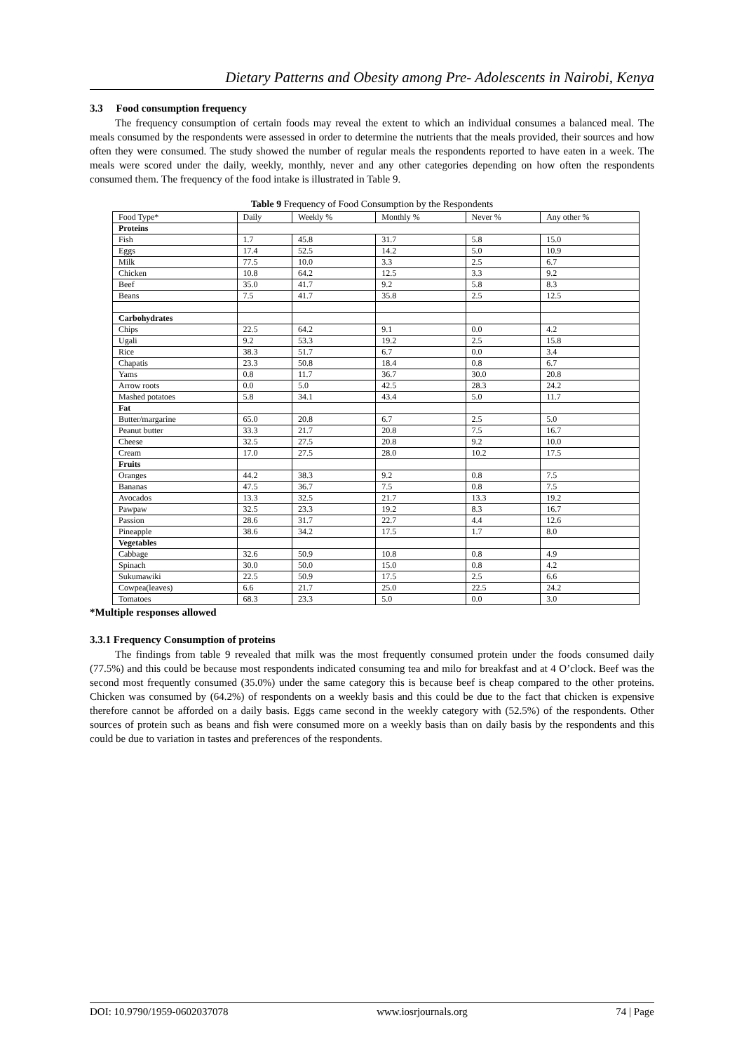Dietary Patterns and Obesity among Pre- Adolescents in Nairobi, Kenya
3.3 Food consumption frequency
The frequency consumption of certain foods may reveal the extent to which an individual consumes a balanced meal. The meals consumed by the respondents were assessed in order to determine the nutrients that the meals provided, their sources and how often they were consumed. The study showed the number of regular meals the respondents reported to have eaten in a week. The meals were scored under the daily, weekly, monthly, never and any other categories depending on how often the respondents consumed them. The frequency of the food intake is illustrated in Table 9.
Table 9 Frequency of Food Consumption by the Respondents
| Food Type* | Daily | Weekly % | Monthly % | Never % | Any other % |
| --- | --- | --- | --- | --- | --- |
| Proteins | | | | | |
| Fish | 1.7 | 45.8 | 31.7 | 5.8 | 15.0 |
| Eggs | 17.4 | 52.5 | 14.2 | 5.0 | 10.9 |
| Milk | 77.5 | 10.0 | 3.3 | 2.5 | 6.7 |
| Chicken | 10.8 | 64.2 | 12.5 | 3.3 | 9.2 |
| Beef | 35.0 | 41.7 | 9.2 | 5.8 | 8.3 |
| Beans | 7.5 | 41.7 | 35.8 | 2.5 | 12.5 |
| Carbohydrates | | | | | |
| Chips | 22.5 | 64.2 | 9.1 | 0.0 | 4.2 |
| Ugali | 9.2 | 53.3 | 19.2 | 2.5 | 15.8 |
| Rice | 38.3 | 51.7 | 6.7 | 0.0 | 3.4 |
| Chapatis | 23.3 | 50.8 | 18.4 | 0.8 | 6.7 |
| Yams | 0.8 | 11.7 | 36.7 | 30.0 | 20.8 |
| Arrow roots | 0.0 | 5.0 | 42.5 | 28.3 | 24.2 |
| Mashed potatoes | 5.8 | 34.1 | 43.4 | 5.0 | 11.7 |
| Fat | | | | | |
| Butter/margarine | 65.0 | 20.8 | 6.7 | 2.5 | 5.0 |
| Peanut butter | 33.3 | 21.7 | 20.8 | 7.5 | 16.7 |
| Cheese | 32.5 | 27.5 | 20.8 | 9.2 | 10.0 |
| Cream | 17.0 | 27.5 | 28.0 | 10.2 | 17.5 |
| Fruits | | | | | |
| Oranges | 44.2 | 38.3 | 9.2 | 0.8 | 7.5 |
| Bananas | 47.5 | 36.7 | 7.5 | 0.8 | 7.5 |
| Avocados | 13.3 | 32.5 | 21.7 | 13.3 | 19.2 |
| Pawpaw | 32.5 | 23.3 | 19.2 | 8.3 | 16.7 |
| Passion | 28.6 | 31.7 | 22.7 | 4.4 | 12.6 |
| Pineapple | 38.6 | 34.2 | 17.5 | 1.7 | 8.0 |
| Vegetables | | | | | |
| Cabbage | 32.6 | 50.9 | 10.8 | 0.8 | 4.9 |
| Spinach | 30.0 | 50.0 | 15.0 | 0.8 | 4.2 |
| Sukumawiki | 22.5 | 50.9 | 17.5 | 2.5 | 6.6 |
| Cowpea(leaves) | 6.6 | 21.7 | 25.0 | 22.5 | 24.2 |
| Tomatoes | 68.3 | 23.3 | 5.0 | 0.0 | 3.0 |
*Multiple responses allowed
3.3.1 Frequency Consumption of proteins
The findings from table 9 revealed that milk was the most frequently consumed protein under the foods consumed daily (77.5%) and this could be because most respondents indicated consuming tea and milo for breakfast and at 4 O’clock. Beef was the second most frequently consumed (35.0%) under the same category this is because beef is cheap compared to the other proteins. Chicken was consumed by (64.2%) of respondents on a weekly basis and this could be due to the fact that chicken is expensive therefore cannot be afforded on a daily basis. Eggs came second in the weekly category with (52.5%) of the respondents. Other sources of protein such as beans and fish were consumed more on a weekly basis than on daily basis by the respondents and this could be due to variation in tastes and preferences of the respondents.
DOI: 10.9790/1959-0602037078 www.iosrjournals.org 74 | Page